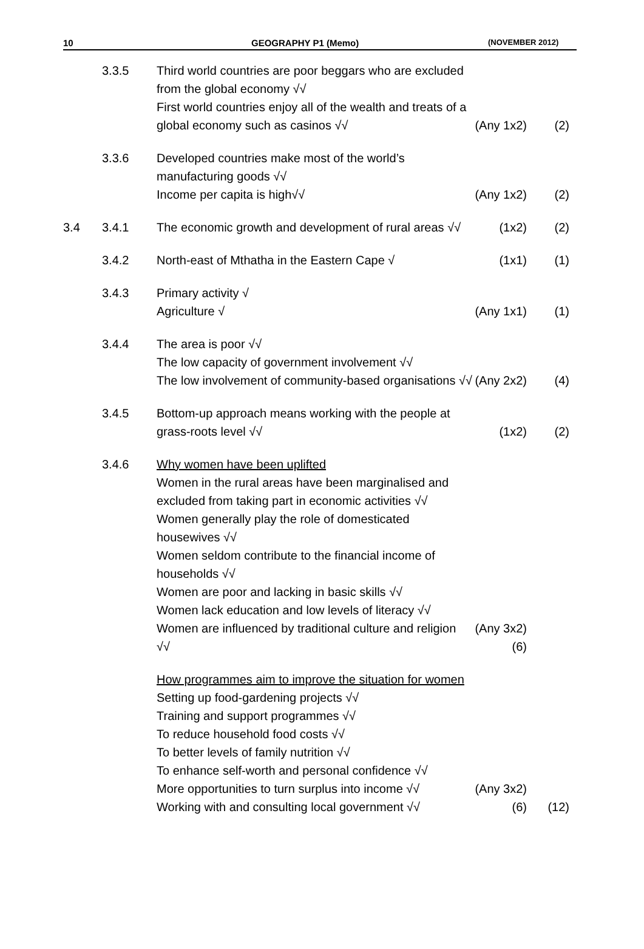10 GEOGRAPHY P1 (Memo) (NOVEMBER 2012)
| | 3.3.5 | Third world countries are poor beggars who are excluded from the global economy √√ First world countries enjoy all of the wealth and treats of a global economy such as casinos √√ | (Any 1x2) | (2) |
| | 3.3.6 | Developed countries make most of the world’s manufacturing goods √√ Income per capita is high√√ | (Any 1x2) | (2) |
| 3.4 | 3.4.1 | The economic growth and development of rural areas √√ | (1x2) | (2) |
| | 3.4.2 | North-east of Mthatha in the Eastern Cape √ | (1x1) | (1) |
| | 3.4.3 | Primary activity √ Agriculture √ | (Any 1x1) | (1) |
| | 3.4.4 | The area is poor √√ The low capacity of government involvement √√ The low involvement of community-based organisations √√ | (Any 2x2) | (4) |
| | 3.4.5 | Bottom-up approach means working with the people at grass-roots level √√ | (1x2) | (2) |
| | 3.4.6 | Why women have been uplifted Women in the rural areas have been marginalised and excluded from taking part in economic activities √√ Women generally play the role of domesticated housewives √√ Women seldom contribute to the financial income of households √√ Women are poor and lacking in basic skills √√ Women lack education and low levels of literacy √√ Women are influenced by traditional culture and religion √√ | (Any 3x2)(6) | |
| | | How programmes aim to improve the situation for women Setting up food-gardening projects √√ Training and support programmes √√ To reduce household food costs √√ To better levels of family nutrition √√ To enhance self-worth and personal confidence √√ More opportunities to turn surplus into income √√ Working with and consulting local government √√ | (Any 3x2)(6) | (12) |